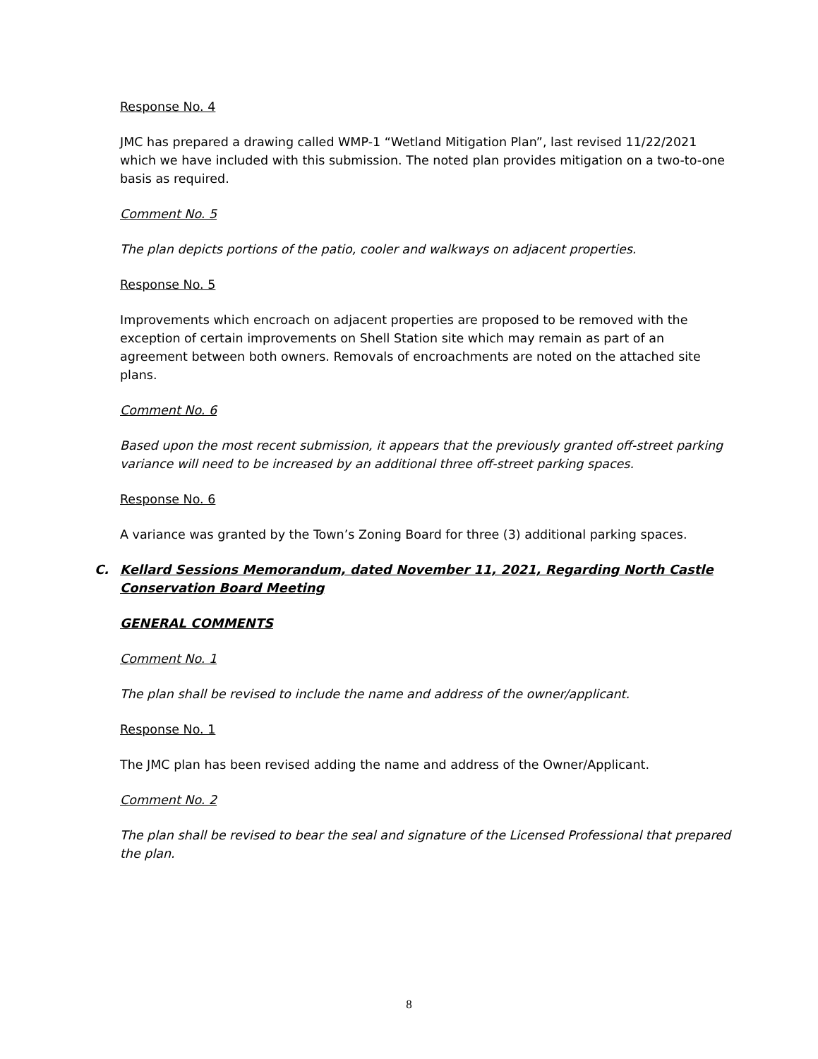Response No. 4
JMC has prepared a drawing called WMP-1 “Wetland Mitigation Plan”, last revised 11/22/2021 which we have included with this submission. The noted plan provides mitigation on a two-to-one basis as required.
Comment No. 5
The plan depicts portions of the patio, cooler and walkways on adjacent properties.
Response No. 5
Improvements which encroach on adjacent properties are proposed to be removed with the exception of certain improvements on Shell Station site which may remain as part of an agreement between both owners. Removals of encroachments are noted on the attached site plans.
Comment No. 6
Based upon the most recent submission, it appears that the previously granted off-street parking variance will need to be increased by an additional three off-street parking spaces.
Response No. 6
A variance was granted by the Town’s Zoning Board for three (3) additional parking spaces.
C. Kellard Sessions Memorandum, dated November 11, 2021, Regarding North Castle Conservation Board Meeting
GENERAL COMMENTS
Comment No. 1
The plan shall be revised to include the name and address of the owner/applicant.
Response No. 1
The JMC plan has been revised adding the name and address of the Owner/Applicant.
Comment No. 2
The plan shall be revised to bear the seal and signature of the Licensed Professional that prepared the plan.
8